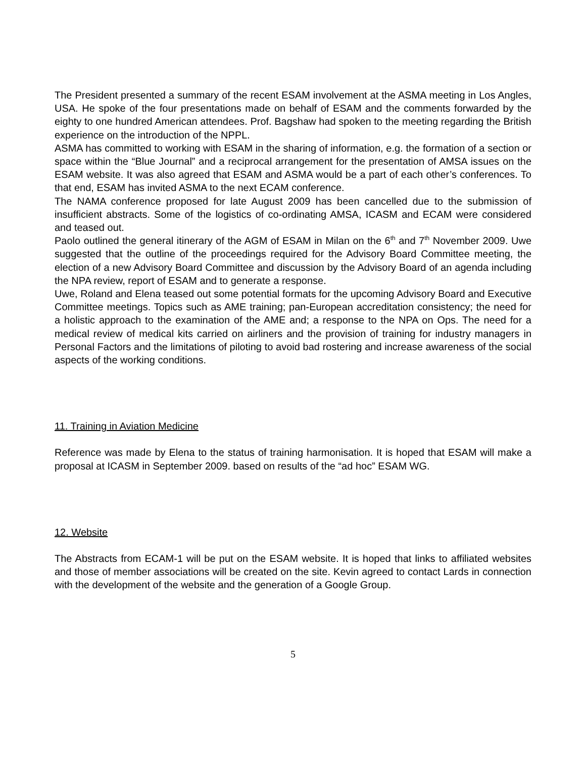The President presented a summary of the recent ESAM involvement at the ASMA meeting in Los Angles, USA. He spoke of the four presentations made on behalf of ESAM and the comments forwarded by the eighty to one hundred American attendees. Prof. Bagshaw had spoken to the meeting regarding the British experience on the introduction of the NPPL.
ASMA has committed to working with ESAM in the sharing of information, e.g. the formation of a section or space within the “Blue Journal” and a reciprocal arrangement for the presentation of AMSA issues on the ESAM website. It was also agreed that ESAM and ASMA would be a part of each other’s conferences. To that end, ESAM has invited ASMA to the next ECAM conference.
The NAMA conference proposed for late August 2009 has been cancelled due to the submission of insufficient abstracts. Some of the logistics of co-ordinating AMSA, ICASM and ECAM were considered and teased out.
Paolo outlined the general itinerary of the AGM of ESAM in Milan on the 6<sup>th</sup> and 7<sup>th</sup> November 2009. Uwe suggested that the outline of the proceedings required for the Advisory Board Committee meeting, the election of a new Advisory Board Committee and discussion by the Advisory Board of an agenda including the NPA review, report of ESAM and to generate a response.
Uwe, Roland and Elena teased out some potential formats for the upcoming Advisory Board and Executive Committee meetings. Topics such as AME training; pan-European accreditation consistency; the need for a holistic approach to the examination of the AME and; a response to the NPA on Ops. The need for a medical review of medical kits carried on airliners and the provision of training for industry managers in Personal Factors and the limitations of piloting to avoid bad rostering and increase awareness of the social aspects of the working conditions.
11. Training in Aviation Medicine
Reference was made by Elena to the status of training harmonisation. It is hoped that ESAM will make a proposal at ICASM in September 2009. based on results of the “ad hoc” ESAM WG.
12. Website
The Abstracts from ECAM-1 will be put on the ESAM website. It is hoped that links to affiliated websites and those of member associations will be created on the site. Kevin agreed to contact Lards in connection with the development of the website and the generation of a Google Group.
5